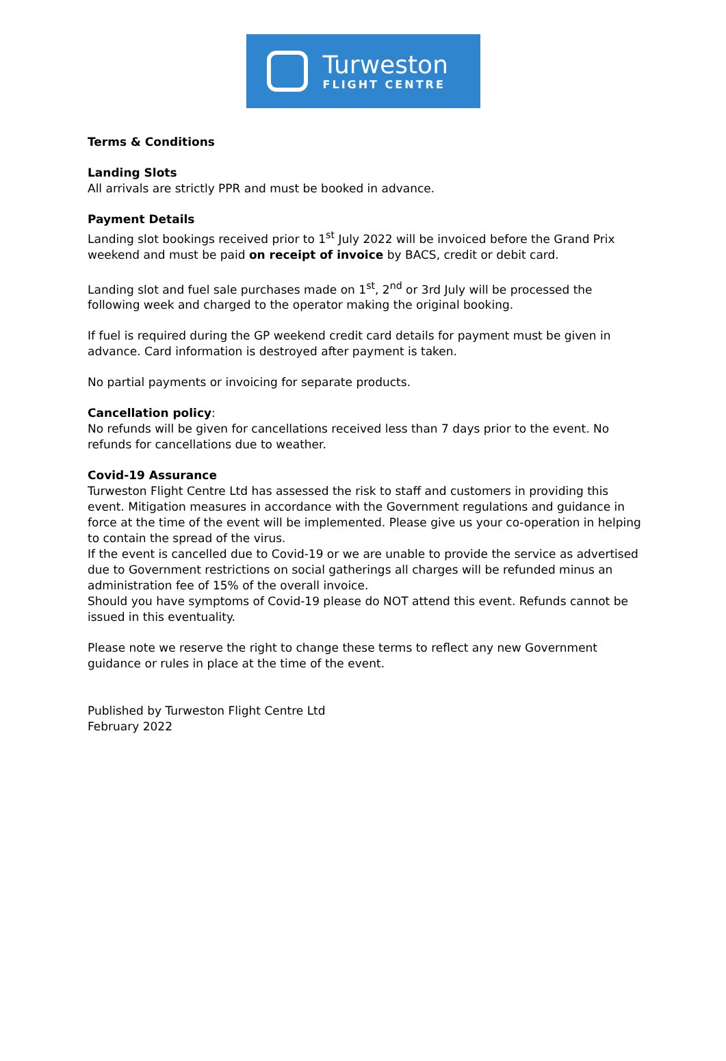Turweston
FLIGHT CENTRE
Terms & Conditions
Landing Slots
All arrivals are strictly PPR and must be booked in advance.
Payment Details
Landing slot bookings received prior to 1<sup>st</sup> July 2022 will be invoiced before the Grand Prix weekend and must be paid on receipt of invoice by BACS, credit or debit card.
Landing slot and fuel sale purchases made on 1<sup>st</sup>, 2<sup>nd</sup> or 3rd July will be processed the following week and charged to the operator making the original booking.
If fuel is required during the GP weekend credit card details for payment must be given in advance. Card information is destroyed after payment is taken.
No partial payments or invoicing for separate products.
Cancellation policy:
No refunds will be given for cancellations received less than 7 days prior to the event. No refunds for cancellations due to weather.
Covid-19 Assurance
Turweston Flight Centre Ltd has assessed the risk to staff and customers in providing this event. Mitigation measures in accordance with the Government regulations and guidance in force at the time of the event will be implemented. Please give us your co-operation in helping to contain the spread of the virus.
If the event is cancelled due to Covid-19 or we are unable to provide the service as advertised due to Government restrictions on social gatherings all charges will be refunded minus an administration fee of 15% of the overall invoice.
Should you have symptoms of Covid-19 please do NOT attend this event. Refunds cannot be issued in this eventuality.
Please note we reserve the right to change these terms to reflect any new Government guidance or rules in place at the time of the event.
Published by Turweston Flight Centre Ltd
February 2022